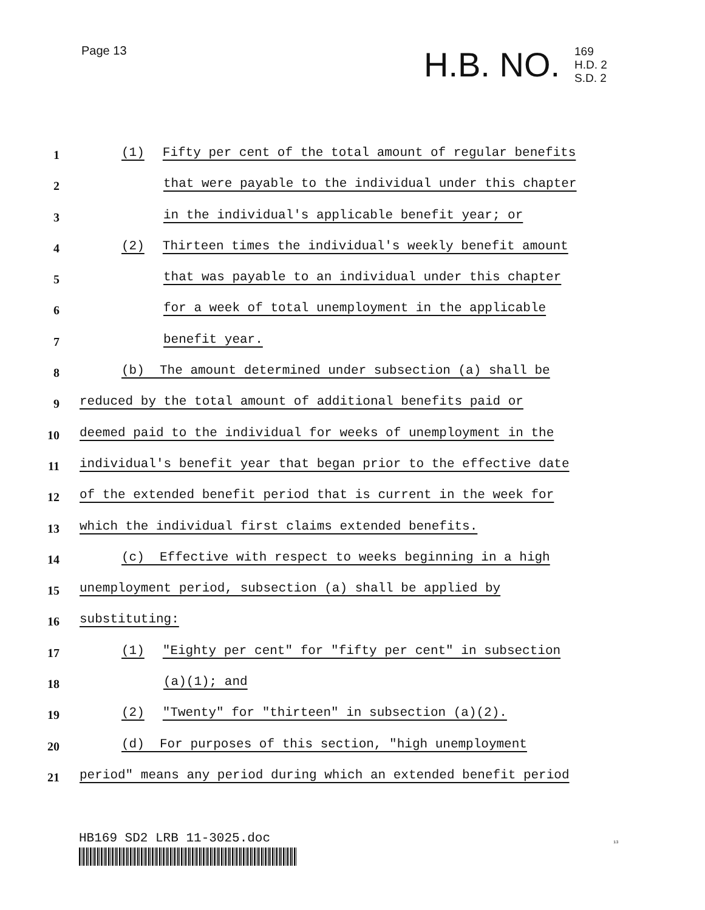Page 13 H.B. NO.
169
H.D. 2
S.D. 2
1 (1) Fifty per cent of the total amount of regular benefits
2 that were payable to the individual under this chapter
3 in the individual's applicable benefit year; or
4 (2) Thirteen times the individual's weekly benefit amount
5 that was payable to an individual under this chapter
6 for a week of total unemployment in the applicable
7 benefit year.
8 (b) The amount determined under subsection (a) shall be
9 reduced by the total amount of additional benefits paid or
10 deemed paid to the individual for weeks of unemployment in the
11 individual's benefit year that began prior to the effective date
12 of the extended benefit period that is current in the week for
13 which the individual first claims extended benefits.
14 (c) Effective with respect to weeks beginning in a high
15 unemployment period, subsection (a) shall be applied by
16 substituting:
17 (1) "Eighty per cent" for "fifty per cent" in subsection
18 (a)(1); and
19 (2) "Twenty" for "thirteen" in subsection (a)(2).
20 (d) For purposes of this section, "high unemployment
21 period" means any period during which an extended benefit period
HB169 SD2 LRB 11-3025.doc 13